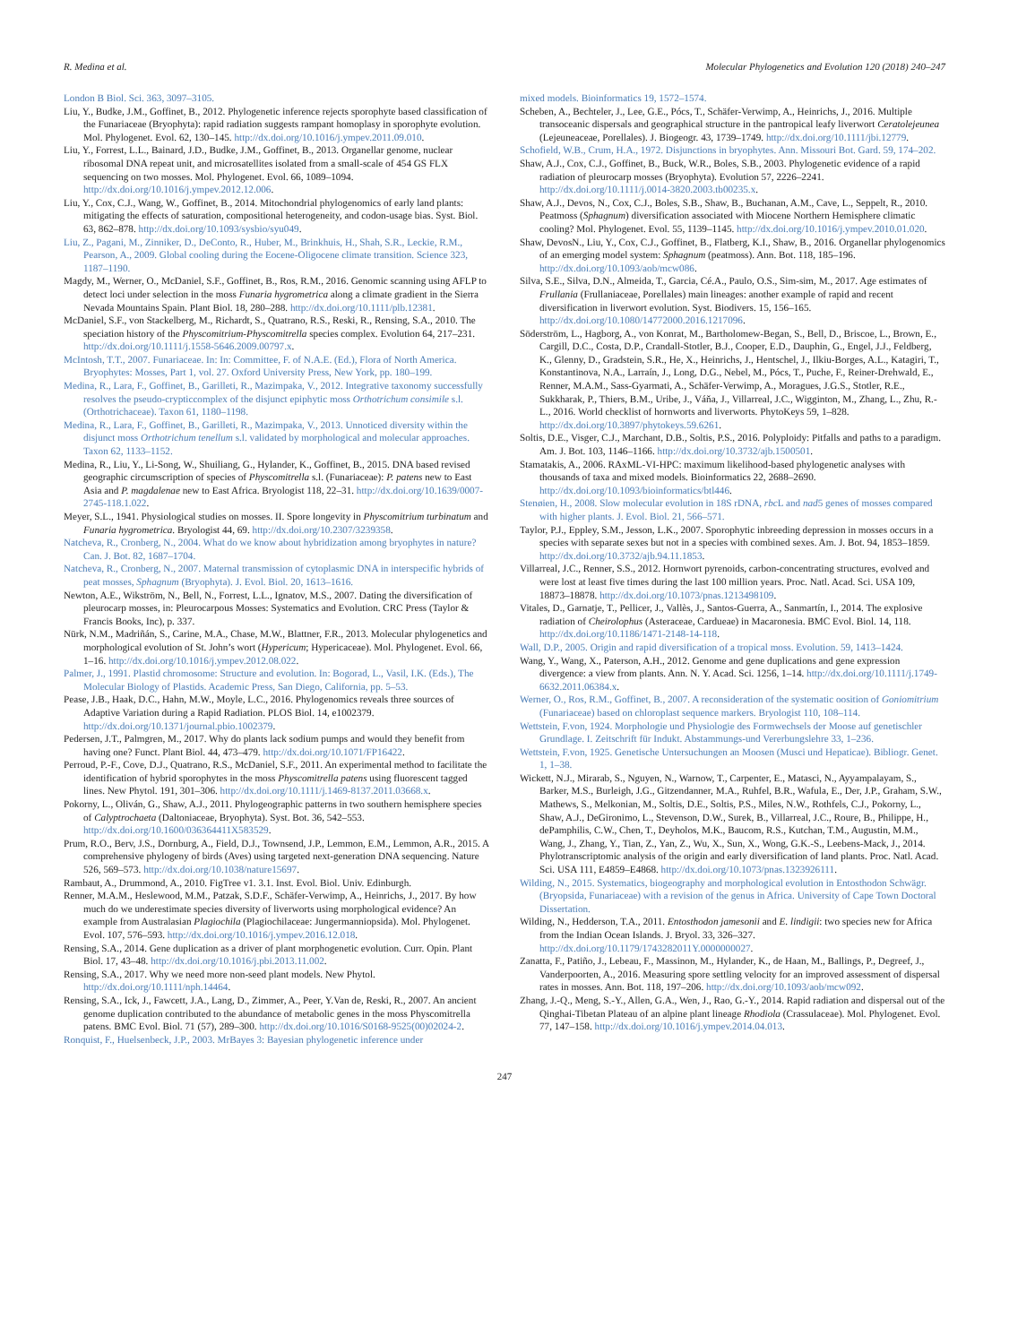R. Medina et al. Molecular Phylogenetics and Evolution 120 (2018) 240–247
London B Biol. Sci. 363, 3097–3105.
Liu, Y., Budke, J.M., Goffinet, B., 2012. Phylogenetic inference rejects sporophyte based classification of the Funariaceae (Bryophyta): rapid radiation suggests rampant homoplasy in sporophyte evolution. Mol. Phylogenet. Evol. 62, 130–145. http://dx.doi.org/10.1016/j.ympev.2011.09.010.
Liu, Y., Forrest, L.L., Bainard, J.D., Budke, J.M., Goffinet, B., 2013. Organellar genome, nuclear ribosomal DNA repeat unit, and microsatellites isolated from a small-scale of 454 GS FLX sequencing on two mosses. Mol. Phylogenet. Evol. 66, 1089–1094. http://dx.doi.org/10.1016/j.ympev.2012.12.006.
Liu, Y., Cox, C.J., Wang, W., Goffinet, B., 2014. Mitochondrial phylogenomics of early land plants: mitigating the effects of saturation, compositional heterogeneity, and codon-usage bias. Syst. Biol. 63, 862–878. http://dx.doi.org/10.1093/sysbio/syu049.
Liu, Z., Pagani, M., Zinniker, D., DeConto, R., Huber, M., Brinkhuis, H., Shah, S.R., Leckie, R.M., Pearson, A., 2009. Global cooling during the Eocene-Oligocene climate transition. Science 323, 1187–1190.
Magdy, M., Werner, O., McDaniel, S.F., Goffinet, B., Ros, R.M., 2016. Genomic scanning using AFLP to detect loci under selection in the moss Funaria hygrometrica along a climate gradient in the Sierra Nevada Mountains Spain. Plant Biol. 18, 280–288. http://dx.doi.org/10.1111/plb.12381.
McDaniel, S.F., von Stackelberg, M., Richardt, S., Quatrano, R.S., Reski, R., Rensing, S.A., 2010. The speciation history of the Physcomitrium-Physcomitrella species complex. Evolution 64, 217–231. http://dx.doi.org/10.1111/j.1558-5646.2009.00797.x.
McIntosh, T.T., 2007. Funariaceae. In: In: Committee, F. of N.A.E. (Ed.), Flora of North America. Bryophytes: Mosses, Part 1, vol. 27. Oxford University Press, New York, pp. 180–199.
Medina, R., Lara, F., Goffinet, B., Garilleti, R., Mazimpaka, V., 2012. Integrative taxonomy successfully resolves the pseudo-crypticcomplex of the disjunct epiphytic moss Orthotrichum consimile s.l. (Orthotrichaceae). Taxon 61, 1180–1198.
Medina, R., Lara, F., Goffinet, B., Garilleti, R., Mazimpaka, V., 2013. Unnoticed diversity within the disjunct moss Orthotrichum tenellum s.l. validated by morphological and molecular approaches. Taxon 62, 1133–1152.
Medina, R., Liu, Y., Li-Song, W., Shuiliang, G., Hylander, K., Goffinet, B., 2015. DNA based revised geographic circumscription of species of Physcomitrella s.l. (Funariaceae): P. patens new to East Asia and P. magdalenae new to East Africa. Bryologist 118, 22–31. http://dx.doi.org/10.1639/0007-2745-118.1.022.
Meyer, S.L., 1941. Physiological studies on mosses. II. Spore longevity in Physcomitrium turbinatum and Funaria hygrometrica. Bryologist 44, 69. http://dx.doi.org/10.2307/3239358.
Natcheva, R., Cronberg, N., 2004. What do we know about hybridization among bryophytes in nature? Can. J. Bot. 82, 1687–1704.
Natcheva, R., Cronberg, N., 2007. Maternal transmission of cytoplasmic DNA in interspecific hybrids of peat mosses, Sphagnum (Bryophyta). J. Evol. Biol. 20, 1613–1616.
Newton, A.E., Wikström, N., Bell, N., Forrest, L.L., Ignatov, M.S., 2007. Dating the diversification of pleurocarp mosses, in: Pleurocarpous Mosses: Systematics and Evolution. CRC Press (Taylor & Francis Books, Inc), p. 337.
Nürk, N.M., Madriñán, S., Carine, M.A., Chase, M.W., Blattner, F.R., 2013. Molecular phylogenetics and morphological evolution of St. John’s wort (Hypericum; Hypericaceae). Mol. Phylogenet. Evol. 66, 1–16. http://dx.doi.org/10.1016/j.ympev.2012.08.022.
Palmer, J., 1991. Plastid chromosome: Structure and evolution. In: Bogorad, L., Vasil, I.K. (Eds.), The Molecular Biology of Plastids. Academic Press, San Diego, California, pp. 5–53.
Pease, J.B., Haak, D.C., Hahn, M.W., Moyle, L.C., 2016. Phylogenomics reveals three sources of Adaptive Variation during a Rapid Radiation. PLOS Biol. 14, e1002379. http://dx.doi.org/10.1371/journal.pbio.1002379.
Pedersen, J.T., Palmgren, M., 2017. Why do plants lack sodium pumps and would they benefit from having one? Funct. Plant Biol. 44, 473–479. http://dx.doi.org/10.1071/FP16422.
Perroud, P.-F., Cove, D.J., Quatrano, R.S., McDaniel, S.F., 2011. An experimental method to facilitate the identification of hybrid sporophytes in the moss Physcomitrella patens using fluorescent tagged lines. New Phytol. 191, 301–306. http://dx.doi.org/10.1111/j.1469-8137.2011.03668.x.
Pokorny, L., Oliván, G., Shaw, A.J., 2011. Phylogeographic patterns in two southern hemisphere species of Calyptrochaeta (Daltoniaceae, Bryophyta). Syst. Bot. 36, 542–553. http://dx.doi.org/10.1600/036364411X583529.
Prum, R.O., Berv, J.S., Dornburg, A., Field, D.J., Townsend, J.P., Lemmon, E.M., Lemmon, A.R., 2015. A comprehensive phylogeny of birds (Aves) using targeted next-generation DNA sequencing. Nature 526, 569–573. http://dx.doi.org/10.1038/nature15697.
Rambaut, A., Drummond, A., 2010. FigTree v1. 3.1. Inst. Evol. Biol. Univ. Edinburgh.
Renner, M.A.M., Heslewood, M.M., Patzak, S.D.F., Schäfer-Verwimp, A., Heinrichs, J., 2017. By how much do we underestimate species diversity of liverworts using morphological evidence? An example from Australasian Plagiochila (Plagiochilaceae: Jungermanniopsida). Mol. Phylogenet. Evol. 107, 576–593. http://dx.doi.org/10.1016/j.ympev.2016.12.018.
Rensing, S.A., 2014. Gene duplication as a driver of plant morphogenetic evolution. Curr. Opin. Plant Biol. 17, 43–48. http://dx.doi.org/10.1016/j.pbi.2013.11.002.
Rensing, S.A., 2017. Why we need more non-seed plant models. New Phytol. http://dx.doi.org/10.1111/nph.14464.
Rensing, S.A., Ick, J., Fawcett, J.A., Lang, D., Zimmer, A., Peer, Y.Van de, Reski, R., 2007. An ancient genome duplication contributed to the abundance of metabolic genes in the moss Physcomitrella patens. BMC Evol. Biol. 71 (57), 289–300. http://dx.doi.org/10.1016/S0168-9525(00)02024-2.
Ronquist, F., Huelsenbeck, J.P., 2003. MrBayes 3: Bayesian phylogenetic inference under
mixed models. Bioinformatics 19, 1572–1574.
Scheben, A., Bechteler, J., Lee, G.E., Pócs, T., Schäfer-Verwimp, A., Heinrichs, J., 2016. Multiple transoceanic dispersals and geographical structure in the pantropical leafy liverwort Ceratolejeunea (Lejeuneaceae, Porellales). J. Biogeogr. 43, 1739–1749. http://dx.doi.org/10.1111/jbi.12779.
Schofield, W.B., Crum, H.A., 1972. Disjunctions in bryophytes. Ann. Missouri Bot. Gard. 59, 174–202.
Shaw, A.J., Cox, C.J., Goffinet, B., Buck, W.R., Boles, S.B., 2003. Phylogenetic evidence of a rapid radiation of pleurocarp mosses (Bryophyta). Evolution 57, 2226–2241. http://dx.doi.org/10.1111/j.0014-3820.2003.tb00235.x.
Shaw, A.J., Devos, N., Cox, C.J., Boles, S.B., Shaw, B., Buchanan, A.M., Cave, L., Seppelt, R., 2010. Peatmoss (Sphagnum) diversification associated with Miocene Northern Hemisphere climatic cooling? Mol. Phylogenet. Evol. 55, 1139–1145. http://dx.doi.org/10.1016/j.ympev.2010.01.020.
Shaw, DevosN., Liu, Y., Cox, C.J., Goffinet, B., Flatberg, K.I., Shaw, B., 2016. Organellar phylogenomics of an emerging model system: Sphagnum (peatmoss). Ann. Bot. 118, 185–196. http://dx.doi.org/10.1093/aob/mcw086.
Silva, S.E., Silva, D.N., Almeida, T., Garcia, Cé.A., Paulo, O.S., Sim-sim, M., 2017. Age estimates of Frullania (Frullaniaceae, Porellales) main lineages: another example of rapid and recent diversification in liverwort evolution. Syst. Biodivers. 15, 156–165. http://dx.doi.org/10.1080/14772000.2016.1217096.
Söderström, L., Hagborg, A., von Konrat, M., Bartholomew-Began, S., Bell, D., Briscoe, L., Brown, E., Cargill, D.C., Costa, D.P., Crandall-Stotler, B.J., Cooper, E.D., Dauphin, G., Engel, J.J., Feldberg, K., Glenny, D., Gradstein, S.R., He, X., Heinrichs, J., Hentschel, J., Ilkiu-Borges, A.L., Katagiri, T., Konstantinova, N.A., Larraín, J., Long, D.G., Nebel, M., Pócs, T., Puche, F., Reiner-Drehwald, E., Renner, M.A.M., Sass-Gyarmati, A., Schäfer-Verwimp, A., Moragues, J.G.S., Stotler, R.E., Sukkharak, P., Thiers, B.M., Uribe, J., Váňa, J., Villarreal, J.C., Wigginton, M., Zhang, L., Zhu, R.-L., 2016. World checklist of hornworts and liverworts. PhytoKeys 59, 1–828. http://dx.doi.org/10.3897/phytokeys.59.6261.
Soltis, D.E., Visger, C.J., Marchant, D.B., Soltis, P.S., 2016. Polyploidy: Pitfalls and paths to a paradigm. Am. J. Bot. 103, 1146–1166. http://dx.doi.org/10.3732/ajb.1500501.
Stamatakis, A., 2006. RAxML-VI-HPC: maximum likelihood-based phylogenetic analyses with thousands of taxa and mixed models. Bioinformatics 22, 2688–2690. http://dx.doi.org/10.1093/bioinformatics/btl446.
Stenøien, H., 2008. Slow molecular evolution in 18S rDNA, rbc L and nad5 genes of mosses compared with higher plants. J. Evol. Biol. 21, 566–571.
Taylor, P.J., Eppley, S.M., Jesson, L.K., 2007. Sporophytic inbreeding depression in mosses occurs in a species with separate sexes but not in a species with combined sexes. Am. J. Bot. 94, 1853–1859. http://dx.doi.org/10.3732/ajb.94.11.1853.
Villarreal, J.C., Renner, S.S., 2012. Hornwort pyrenoids, carbon-concentrating structures, evolved and were lost at least five times during the last 100 million years. Proc. Natl. Acad. Sci. USA 109, 18873–18878. http://dx.doi.org/10.1073/pnas.1213498109.
Vitales, D., Garnatje, T., Pellicer, J., Vallès, J., Santos-Guerra, A., Sanmartín, I., 2014. The explosive radiation of Cheirolophus (Asteraceae, Cardueae) in Macaronesia. BMC Evol. Biol. 14, 118. http://dx.doi.org/10.1186/1471-2148-14-118.
Wall, D.P., 2005. Origin and rapid diversification of a tropical moss. Evolution. 59, 1413–1424.
Wang, Y., Wang, X., Paterson, A.H., 2012. Genome and gene duplications and gene expression divergence: a view from plants. Ann. N. Y. Acad. Sci. 1256, 1–14. http://dx.doi.org/10.1111/j.1749-6632.2011.06384.x.
Werner, O., Ros, R.M., Goffinet, B., 2007. A reconsideration of the systematic oosition of Goniomitrium (Funariaceae) based on chloroplast sequence markers. Bryologist 110, 108–114.
Wettstein, F.von, 1924. Morphologie und Physiologie des Formwechsels der Moose auf genetischler Grundlage. I. Zeitschrift für Indukt. Abstammungs-und Vererbungslehre 33, 1–236.
Wettstein, F.von, 1925. Genetische Untersuchungen an Moosen (Musci und Hepaticae). Bibliogr. Genet. 1, 1–38.
Wickett, N.J., Mirarab, S., Nguyen, N., Warnow, T., Carpenter, E., Matasci, N., Ayyampalayam, S., Barker, M.S., Burleigh, J.G., Gitzendanner, M.A., Ruhfel, B.R., Wafula, E., Der, J.P., Graham, S.W., Mathews, S., Melkonian, M., Soltis, D.E., Soltis, P.S., Miles, N.W., Rothfels, C.J., Pokorny, L., Shaw, A.J., DeGironimo, L., Stevenson, D.W., Surek, B., Villarreal, J.C., Roure, B., Philippe, H., dePamphilis, C.W., Chen, T., Deyholos, M.K., Baucom, R.S., Kutchan, T.M., Augustin, M.M., Wang, J., Zhang, Y., Tian, Z., Yan, Z., Wu, X., Sun, X., Wong, G.K.-S., Leebens-Mack, J., 2014. Phylotranscriptomic analysis of the origin and early diversification of land plants. Proc. Natl. Acad. Sci. USA 111, E4859–E4868. http://dx.doi.org/10.1073/pnas.1323926111.
Wilding, N., 2015. Systematics, biogeography and morphological evolution in Entosthodon Schwägr. (Bryopsida, Funariaceae) with a revision of the genus in Africa. University of Cape Town Doctoral Dissertation.
Wilding, N., Hedderson, T.A., 2011. Entosthodon jamesonii and E. lindigii: two species new for Africa from the Indian Ocean Islands. J. Bryol. 33, 326–327. http://dx.doi.org/10.1179/1743282011Y.0000000027.
Zanatta, F., Patiño, J., Lebeau, F., Massinon, M., Hylander, K., de Haan, M., Ballings, P., Degreef, J., Vanderpoorten, A., 2016. Measuring spore settling velocity for an improved assessment of dispersal rates in mosses. Ann. Bot. 118, 197–206. http://dx.doi.org/10.1093/aob/mcw092.
Zhang, J.-Q., Meng, S.-Y., Allen, G.A., Wen, J., Rao, G.-Y., 2014. Rapid radiation and dispersal out of the Qinghai-Tibetan Plateau of an alpine plant lineage Rhodiola (Crassulaceae). Mol. Phylogenet. Evol. 77, 147–158. http://dx.doi.org/10.1016/j.ympev.2014.04.013.
247